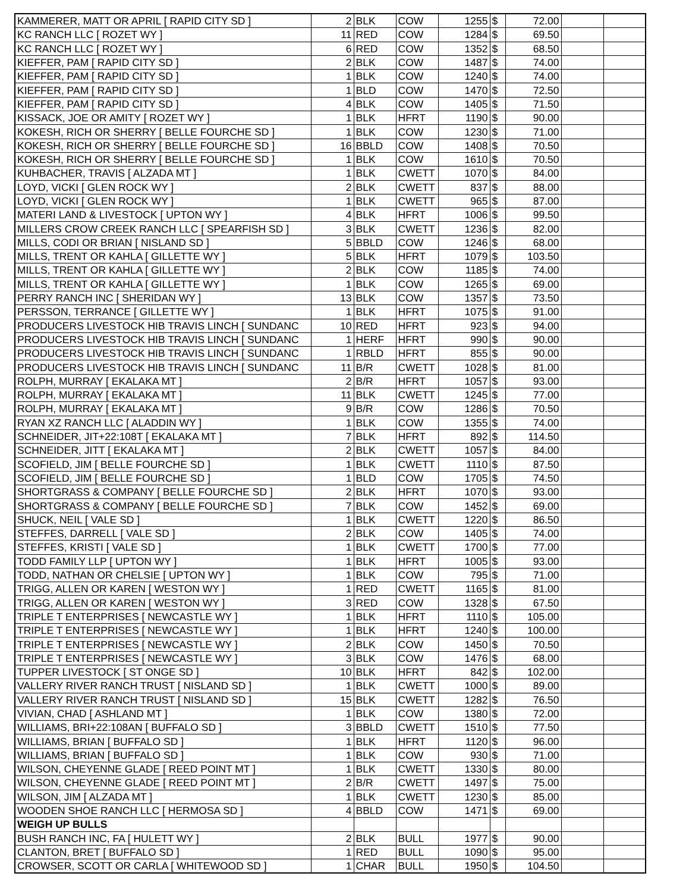| KAMMERER, MATT OR APRIL [ RAPID CITY SD ] | 2 | BLK | COW | 1255 | $ | 72.00 | | |
| KC RANCH LLC [ ROZET WY ] | 11 | RED | COW | 1284 | $ | 69.50 | | |
| KC RANCH LLC [ ROZET WY ] | 6 | RED | COW | 1352 | $ | 68.50 | | |
| KIEFFER, PAM [ RAPID CITY SD ] | 2 | BLK | COW | 1487 | $ | 74.00 | | |
| KIEFFER, PAM [ RAPID CITY SD ] | 1 | BLK | COW | 1240 | $ | 74.00 | | |
| KIEFFER, PAM [ RAPID CITY SD ] | 1 | BLD | COW | 1470 | $ | 72.50 | | |
| KIEFFER, PAM [ RAPID CITY SD ] | 4 | BLK | COW | 1405 | $ | 71.50 | | |
| KISSACK, JOE OR AMITY [ ROZET WY ] | 1 | BLK | HFRT | 1190 | $ | 90.00 | | |
| KOKESH, RICH OR SHERRY [ BELLE FOURCHE SD ] | 1 | BLK | COW | 1230 | $ | 71.00 | | |
| KOKESH, RICH OR SHERRY [ BELLE FOURCHE SD ] | 16 | BBLD | COW | 1408 | $ | 70.50 | | |
| KOKESH, RICH OR SHERRY [ BELLE FOURCHE SD ] | 1 | BLK | COW | 1610 | $ | 70.50 | | |
| KUHBACHER, TRAVIS [ ALZADA MT ] | 1 | BLK | CWETT | 1070 | $ | 84.00 | | |
| LOYD, VICKI [ GLEN ROCK WY ] | 2 | BLK | CWETT | 837 | $ | 88.00 | | |
| LOYD, VICKI [ GLEN ROCK WY ] | 1 | BLK | CWETT | 965 | $ | 87.00 | | |
| MATERI LAND & LIVESTOCK [ UPTON WY ] | 4 | BLK | HFRT | 1006 | $ | 99.50 | | |
| MILLERS CROW CREEK RANCH LLC [ SPEARFISH SD ] | 3 | BLK | CWETT | 1236 | $ | 82.00 | | |
| MILLS, CODI OR BRIAN [ NISLAND SD ] | 5 | BBLD | COW | 1246 | $ | 68.00 | | |
| MILLS, TRENT OR KAHLA [ GILLETTE WY ] | 5 | BLK | HFRT | 1079 | $ | 103.50 | | |
| MILLS, TRENT OR KAHLA [ GILLETTE WY ] | 2 | BLK | COW | 1185 | $ | 74.00 | | |
| MILLS, TRENT OR KAHLA [ GILLETTE WY ] | 1 | BLK | COW | 1265 | $ | 69.00 | | |
| PERRY RANCH INC [ SHERIDAN WY ] | 13 | BLK | COW | 1357 | $ | 73.50 | | |
| PERSSON, TERRANCE [ GILLETTE WY ] | 1 | BLK | HFRT | 1075 | $ | 91.00 | | |
| PRODUCERS LIVESTOCK HIB TRAVIS LINCH [ SUNDANC | 10 | RED | HFRT | 923 | $ | 94.00 | | |
| PRODUCERS LIVESTOCK HIB TRAVIS LINCH [ SUNDANC | 1 | HERF | HFRT | 990 | $ | 90.00 | | |
| PRODUCERS LIVESTOCK HIB TRAVIS LINCH [ SUNDANC | 1 | RBLD | HFRT | 855 | $ | 90.00 | | |
| PRODUCERS LIVESTOCK HIB TRAVIS LINCH [ SUNDANC | 11 | B/R | CWETT | 1028 | $ | 81.00 | | |
| ROLPH, MURRAY [ EKALAKA MT ] | 2 | B/R | HFRT | 1057 | $ | 93.00 | | |
| ROLPH, MURRAY [ EKALAKA MT ] | 11 | BLK | CWETT | 1245 | $ | 77.00 | | |
| ROLPH, MURRAY [ EKALAKA MT ] | 9 | B/R | COW | 1286 | $ | 70.50 | | |
| RYAN XZ RANCH LLC [ ALADDIN WY ] | 1 | BLK | COW | 1355 | $ | 74.00 | | |
| SCHNEIDER, JIT+22:108T [ EKALAKA MT ] | 7 | BLK | HFRT | 892 | $ | 114.50 | | |
| SCHNEIDER, JITT [ EKALAKA MT ] | 2 | BLK | CWETT | 1057 | $ | 84.00 | | |
| SCOFIELD, JIM [ BELLE FOURCHE SD ] | 1 | BLK | CWETT | 1110 | $ | 87.50 | | |
| SCOFIELD, JIM [ BELLE FOURCHE SD ] | 1 | BLD | COW | 1705 | $ | 74.50 | | |
| SHORTGRASS & COMPANY [ BELLE FOURCHE SD ] | 2 | BLK | HFRT | 1070 | $ | 93.00 | | |
| SHORTGRASS & COMPANY [ BELLE FOURCHE SD ] | 7 | BLK | COW | 1452 | $ | 69.00 | | |
| SHUCK, NEIL [ VALE SD ] | 1 | BLK | CWETT | 1220 | $ | 86.50 | | |
| STEFFES, DARRELL [ VALE SD ] | 2 | BLK | COW | 1405 | $ | 74.00 | | |
| STEFFES, KRISTI [ VALE SD ] | 1 | BLK | CWETT | 1700 | $ | 77.00 | | |
| TODD FAMILY LLP [ UPTON WY ] | 1 | BLK | HFRT | 1005 | $ | 93.00 | | |
| TODD, NATHAN OR CHELSIE [ UPTON WY ] | 1 | BLK | COW | 795 | $ | 71.00 | | |
| TRIGG, ALLEN OR KAREN [ WESTON WY ] | 1 | RED | CWETT | 1165 | $ | 81.00 | | |
| TRIGG, ALLEN OR KAREN [ WESTON WY ] | 3 | RED | COW | 1328 | $ | 67.50 | | |
| TRIPLE T ENTERPRISES [ NEWCASTLE WY ] | 1 | BLK | HFRT | 1110 | $ | 105.00 | | |
| TRIPLE T ENTERPRISES [ NEWCASTLE WY ] | 1 | BLK | HFRT | 1240 | $ | 100.00 | | |
| TRIPLE T ENTERPRISES [ NEWCASTLE WY ] | 2 | BLK | COW | 1450 | $ | 70.50 | | |
| TRIPLE T ENTERPRISES [ NEWCASTLE WY ] | 3 | BLK | COW | 1476 | $ | 68.00 | | |
| TUPPER LIVESTOCK [ ST ONGE SD ] | 10 | BLK | HFRT | 842 | $ | 102.00 | | |
| VALLERY RIVER RANCH TRUST [ NISLAND SD ] | 1 | BLK | CWETT | 1000 | $ | 89.00 | | |
| VALLERY RIVER RANCH TRUST [ NISLAND SD ] | 15 | BLK | CWETT | 1282 | $ | 76.50 | | |
| VIVIAN, CHAD [ ASHLAND MT ] | 1 | BLK | COW | 1380 | $ | 72.00 | | |
| WILLIAMS, BRI+22:108AN [ BUFFALO SD ] | 3 | BBLD | CWETT | 1510 | $ | 77.50 | | |
| WILLIAMS, BRIAN [ BUFFALO SD ] | 1 | BLK | HFRT | 1120 | $ | 96.00 | | |
| WILLIAMS, BRIAN [ BUFFALO SD ] | 1 | BLK | COW | 930 | $ | 71.00 | | |
| WILSON, CHEYENNE GLADE [ REED POINT MT ] | 1 | BLK | CWETT | 1330 | $ | 80.00 | | |
| WILSON, CHEYENNE GLADE [ REED POINT MT ] | 2 | B/R | CWETT | 1497 | $ | 75.00 | | |
| WILSON, JIM [ ALZADA MT ] | 1 | BLK | CWETT | 1230 | $ | 85.00 | | |
| WOODEN SHOE RANCH LLC [ HERMOSA SD ] | 4 | BBLD | COW | 1471 | $ | 69.00 | | |
| WEIGH UP BULLS | | | | | | | | |
| BUSH RANCH INC, FA [ HULETT WY ] | 2 | BLK | BULL | 1977 | $ | 90.00 | | |
| CLANTON, BRET [ BUFFALO SD ] | 1 | RED | BULL | 1090 | $ | 95.00 | | |
| CROWSER, SCOTT OR CARLA [ WHITEWOOD SD ] | 1 | CHAR | BULL | 1950 | $ | 104.50 | | |